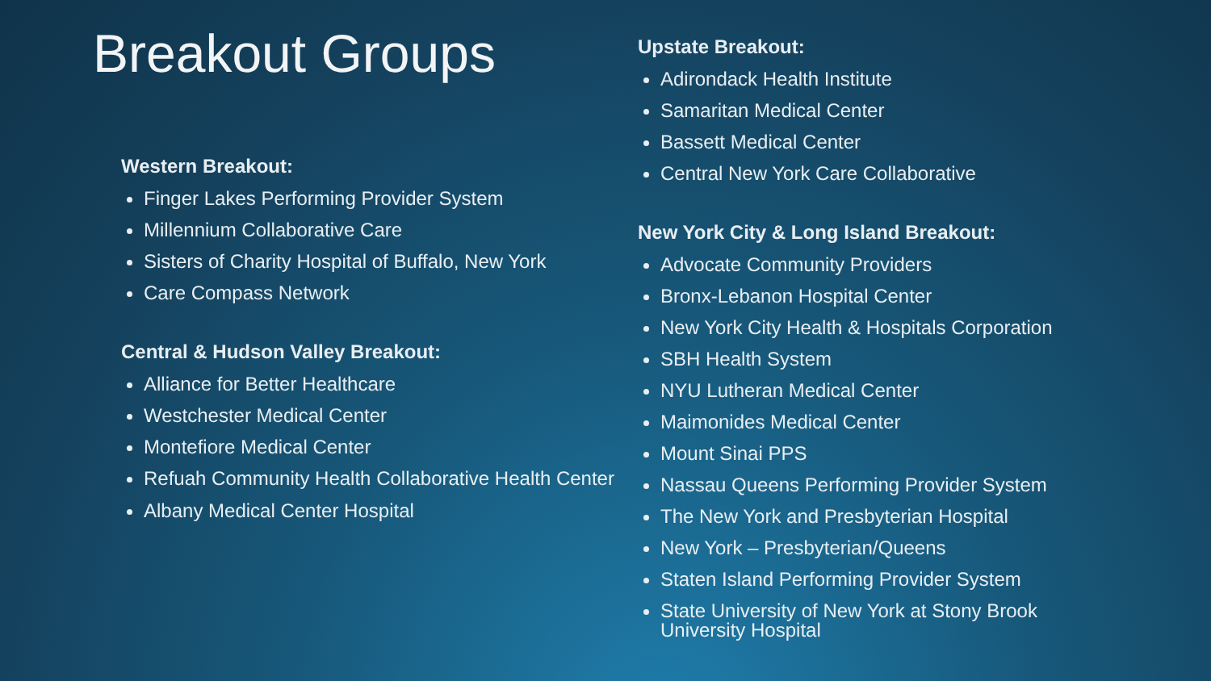Breakout Groups
Western Breakout:
Finger Lakes Performing Provider System
Millennium Collaborative Care
Sisters of Charity Hospital of Buffalo, New York
Care Compass Network
Central & Hudson Valley Breakout:
Alliance for Better Healthcare
Westchester Medical Center
Montefiore Medical Center
Refuah Community Health Collaborative Health Center
Albany Medical Center Hospital
Upstate Breakout:
Adirondack Health Institute
Samaritan Medical Center
Bassett Medical Center
Central New York Care Collaborative
New York City & Long Island Breakout:
Advocate Community Providers
Bronx-Lebanon Hospital Center
New York City Health & Hospitals Corporation
SBH Health System
NYU Lutheran Medical Center
Maimonides Medical Center
Mount Sinai PPS
Nassau Queens Performing Provider System
The New York and Presbyterian Hospital
New York – Presbyterian/Queens
Staten Island Performing Provider System
State University of New York at Stony Brook University Hospital